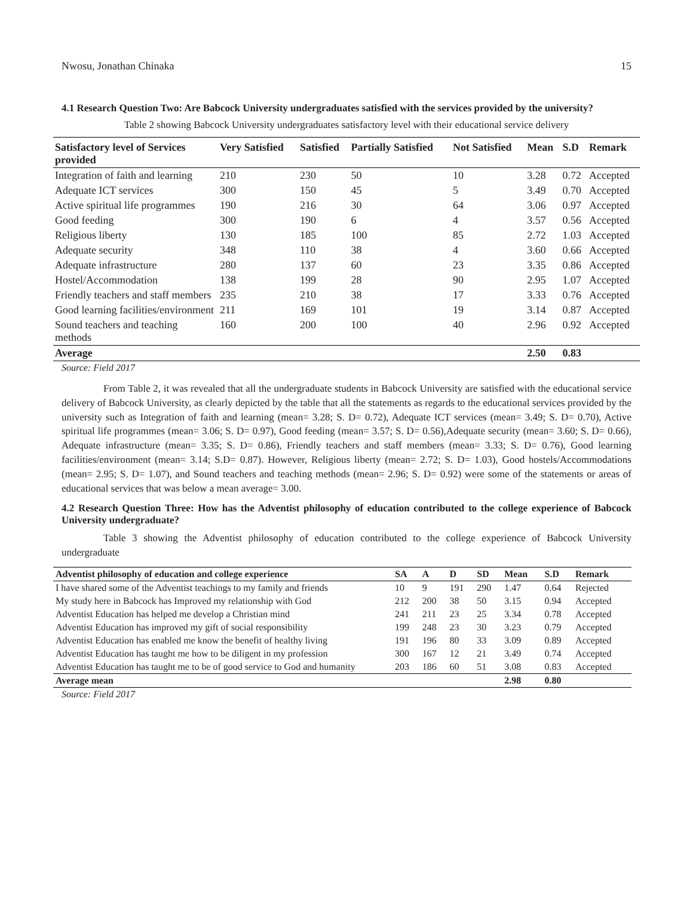Nwosu, Jonathan Chinaka 15
4.1 Research Question Two: Are Babcock University undergraduates satisfied with the services provided by the university?
Table 2 showing Babcock University undergraduates satisfactory level with their educational service delivery
| Satisfactory level of Services provided | Very Satisfied | Satisfied | Partially Satisfied | Not Satisfied | Mean | S.D | Remark |
| --- | --- | --- | --- | --- | --- | --- | --- |
| Integration of faith and learning | 210 | 230 | 50 | 10 | 3.28 | 0.72 | Accepted |
| Adequate ICT services | 300 | 150 | 45 | 5 | 3.49 | 0.70 | Accepted |
| Active spiritual life programmes | 190 | 216 | 30 | 64 | 3.06 | 0.97 | Accepted |
| Good feeding | 300 | 190 | 6 | 4 | 3.57 | 0.56 | Accepted |
| Religious liberty | 130 | 185 | 100 | 85 | 2.72 | 1.03 | Accepted |
| Adequate security | 348 | 110 | 38 | 4 | 3.60 | 0.66 | Accepted |
| Adequate infrastructure | 280 | 137 | 60 | 23 | 3.35 | 0.86 | Accepted |
| Hostel/Accommodation | 138 | 199 | 28 | 90 | 2.95 | 1.07 | Accepted |
| Friendly teachers and staff members | 235 | 210 | 38 | 17 | 3.33 | 0.76 | Accepted |
| Good learning facilities/environment | 211 | 169 | 101 | 19 | 3.14 | 0.87 | Accepted |
| Sound teachers and teaching methods | 160 | 200 | 100 | 40 | 2.96 | 0.92 | Accepted |
| Average | | | | | 2.50 | 0.83 | |
Source: Field 2017
From Table 2, it was revealed that all the undergraduate students in Babcock University are satisfied with the educational service delivery of Babcock University, as clearly depicted by the table that all the statements as regards to the educational services provided by the university such as Integration of faith and learning (mean= 3.28; S. D= 0.72), Adequate ICT services (mean= 3.49; S. D= 0.70), Active spiritual life programmes (mean= 3.06; S. D= 0.97), Good feeding (mean= 3.57; S. D= 0.56),Adequate security (mean= 3.60; S. D= 0.66), Adequate infrastructure (mean= 3.35; S. D= 0.86), Friendly teachers and staff members (mean= 3.33; S. D= 0.76), Good learning facilities/environment (mean= 3.14; S.D= 0.87). However, Religious liberty (mean= 2.72; S. D= 1.03), Good hostels/Accommodations (mean= 2.95; S. D= 1.07), and Sound teachers and teaching methods (mean= 2.96; S. D= 0.92) were some of the statements or areas of educational services that was below a mean average= 3.00.
4.2 Research Question Three: How has the Adventist philosophy of education contributed to the college experience of Babcock University undergraduate?
Table 3 showing the Adventist philosophy of education contributed to the college experience of Babcock University undergraduate
| Adventist philosophy of education and college experience | SA | A | D | SD | Mean | S.D | Remark |
| --- | --- | --- | --- | --- | --- | --- | --- |
| I have shared some of the Adventist teachings to my family and friends | 10 | 9 | 191 | 290 | 1.47 | 0.64 | Rejected |
| My study here in Babcock has Improved my relationship with God | 212 | 200 | 38 | 50 | 3.15 | 0.94 | Accepted |
| Adventist Education has helped me develop a Christian mind | 241 | 211 | 23 | 25 | 3.34 | 0.78 | Accepted |
| Adventist Education has improved my gift of social responsibility | 199 | 248 | 23 | 30 | 3.23 | 0.79 | Accepted |
| Adventist Education has enabled me know the benefit of healthy living | 191 | 196 | 80 | 33 | 3.09 | 0.89 | Accepted |
| Adventist Education has taught me how to be diligent in my profession | 300 | 167 | 12 | 21 | 3.49 | 0.74 | Accepted |
| Adventist Education has taught me to be of good service to God and humanity | 203 | 186 | 60 | 51 | 3.08 | 0.83 | Accepted |
| Average mean | | | | | 2.98 | 0.80 | |
Source: Field 2017